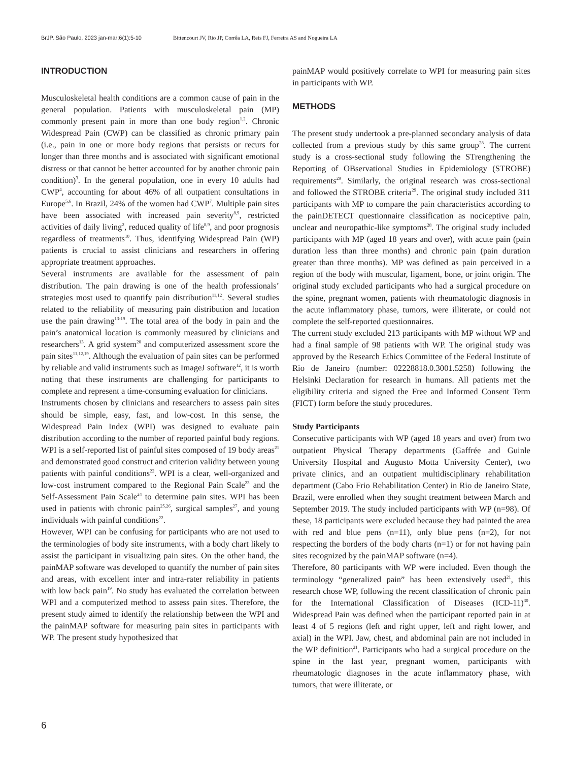BrJP. São Paulo, 2023 jan-mar;6(1):5-10 Bittencourt JV, Rio JP, Corrêa LA, Reis FJ, Ferreira AS and Nogueira LA
INTRODUCTION
Musculoskeletal health conditions are a common cause of pain in the general population. Patients with musculoskeletal pain (MP) commonly present pain in more than one body region<sup>1,2</sup>. Chronic Widespread Pain (CWP) can be classified as chronic primary pain (i.e., pain in one or more body regions that persists or recurs for longer than three months and is associated with significant emotional distress or that cannot be better accounted for by another chronic pain condition)<sup>3</sup>. In the general population, one in every 10 adults had CWP<sup>4</sup>, accounting for about 46% of all outpatient consultations in Europe<sup>5,6</sup>. In Brazil, 24% of the women had CWP<sup>7</sup>. Multiple pain sites have been associated with increased pain severity<sup>8,9</sup>, restricted activities of daily living<sup>2</sup>, reduced quality of life<sup>8,9</sup>, and poor prognosis regardless of treatments<sup>10</sup>. Thus, identifying Widespread Pain (WP) patients is crucial to assist clinicians and researchers in offering appropriate treatment approaches.
Several instruments are available for the assessment of pain distribution. The pain drawing is one of the health professionals’ strategies most used to quantify pain distribution<sup>11,12</sup>. Several studies related to the reliability of measuring pain distribution and location use the pain drawing<sup>13-19</sup>. The total area of the body in pain and the pain’s anatomical location is commonly measured by clinicians and researchers<sup>13</sup>. A grid system<sup>20</sup> and computerized assessment score the pain sites<sup>11,12,19</sup>. Although the evaluation of pain sites can be performed by reliable and valid instruments such as ImageJ software<sup>12</sup>, it is worth noting that these instruments are challenging for participants to complete and represent a time-consuming evaluation for clinicians.
Instruments chosen by clinicians and researchers to assess pain sites should be simple, easy, fast, and low-cost. In this sense, the Widespread Pain Index (WPI) was designed to evaluate pain distribution according to the number of reported painful body regions. WPI is a self-reported list of painful sites composed of 19 body areas<sup>21</sup> and demonstrated good construct and criterion validity between young patients with painful conditions<sup>22</sup>. WPI is a clear, well-organized and low-cost instrument compared to the Regional Pain Scale<sup>23</sup> and the Self-Assessment Pain Scale<sup>24</sup> to determine pain sites. WPI has been used in patients with chronic pain<sup>25,26</sup>, surgical samples<sup>27</sup>, and young individuals with painful conditions<sup>22</sup>.
However, WPI can be confusing for participants who are not used to the terminologies of body site instruments, with a body chart likely to assist the participant in visualizing pain sites. On the other hand, the painMAP software was developed to quantify the number of pain sites and areas, with excellent inter and intra-rater reliability in patients with low back pain<sup>19</sup>. No study has evaluated the correlation between WPI and a computerized method to assess pain sites. Therefore, the present study aimed to identify the relationship between the WPI and the painMAP software for measuring pain sites in participants with WP. The present study hypothesized that
painMAP would positively correlate to WPI for measuring pain sites in participants with WP.
METHODS
The present study undertook a pre-planned secondary analysis of data collected from a previous study by this same group<sup>28</sup>. The current study is a cross-sectional study following the STrengthening the Reporting of OBservational Studies in Epidemiology (STROBE) requirements<sup>29</sup>. Similarly, the original research was cross-sectional and followed the STROBE criteria<sup>29</sup>. The original study included 311 participants with MP to compare the pain characteristics according to the painDETECT questionnaire classification as nociceptive pain, unclear and neuropathic-like symptoms<sup>28</sup>. The original study included participants with MP (aged 18 years and over), with acute pain (pain duration less than three months) and chronic pain (pain duration greater than three months). MP was defined as pain perceived in a region of the body with muscular, ligament, bone, or joint origin. The original study excluded participants who had a surgical procedure on the spine, pregnant women, patients with rheumatologic diagnosis in the acute inflammatory phase, tumors, were illiterate, or could not complete the self-reported questionnaires.
The current study excluded 213 participants with MP without WP and had a final sample of 98 patients with WP. The original study was approved by the Research Ethics Committee of the Federal Institute of Rio de Janeiro (number: 02228818.0.3001.5258) following the Helsinki Declaration for research in humans. All patients met the eligibility criteria and signed the Free and Informed Consent Term (FICT) form before the study procedures.
Study Participants
Consecutive participants with WP (aged 18 years and over) from two outpatient Physical Therapy departments (Gaffrée and Guinle University Hospital and Augusto Motta University Center), two private clinics, and an outpatient multidisciplinary rehabilitation department (Cabo Frio Rehabilitation Center) in Rio de Janeiro State, Brazil, were enrolled when they sought treatment between March and September 2019. The study included participants with WP (n=98). Of these, 18 participants were excluded because they had painted the area with red and blue pens (n=11), only blue pens (n=2), for not respecting the borders of the body charts (n=1) or for not having pain sites recognized by the painMAP software (n=4).
Therefore, 80 participants with WP were included. Even though the terminology “generalized pain” has been extensively used<sup>21</sup>, this research chose WP, following the recent classification of chronic pain for the International Classification of Diseases (ICD-11)<sup>30</sup>. Widespread Pain was defined when the participant reported pain in at least 4 of 5 regions (left and right upper, left and right lower, and axial) in the WPI. Jaw, chest, and abdominal pain are not included in the WP definition<sup>21</sup>. Participants who had a surgical procedure on the spine in the last year, pregnant women, participants with rheumatologic diagnoses in the acute inflammatory phase, with tumors, that were illiterate, or
6